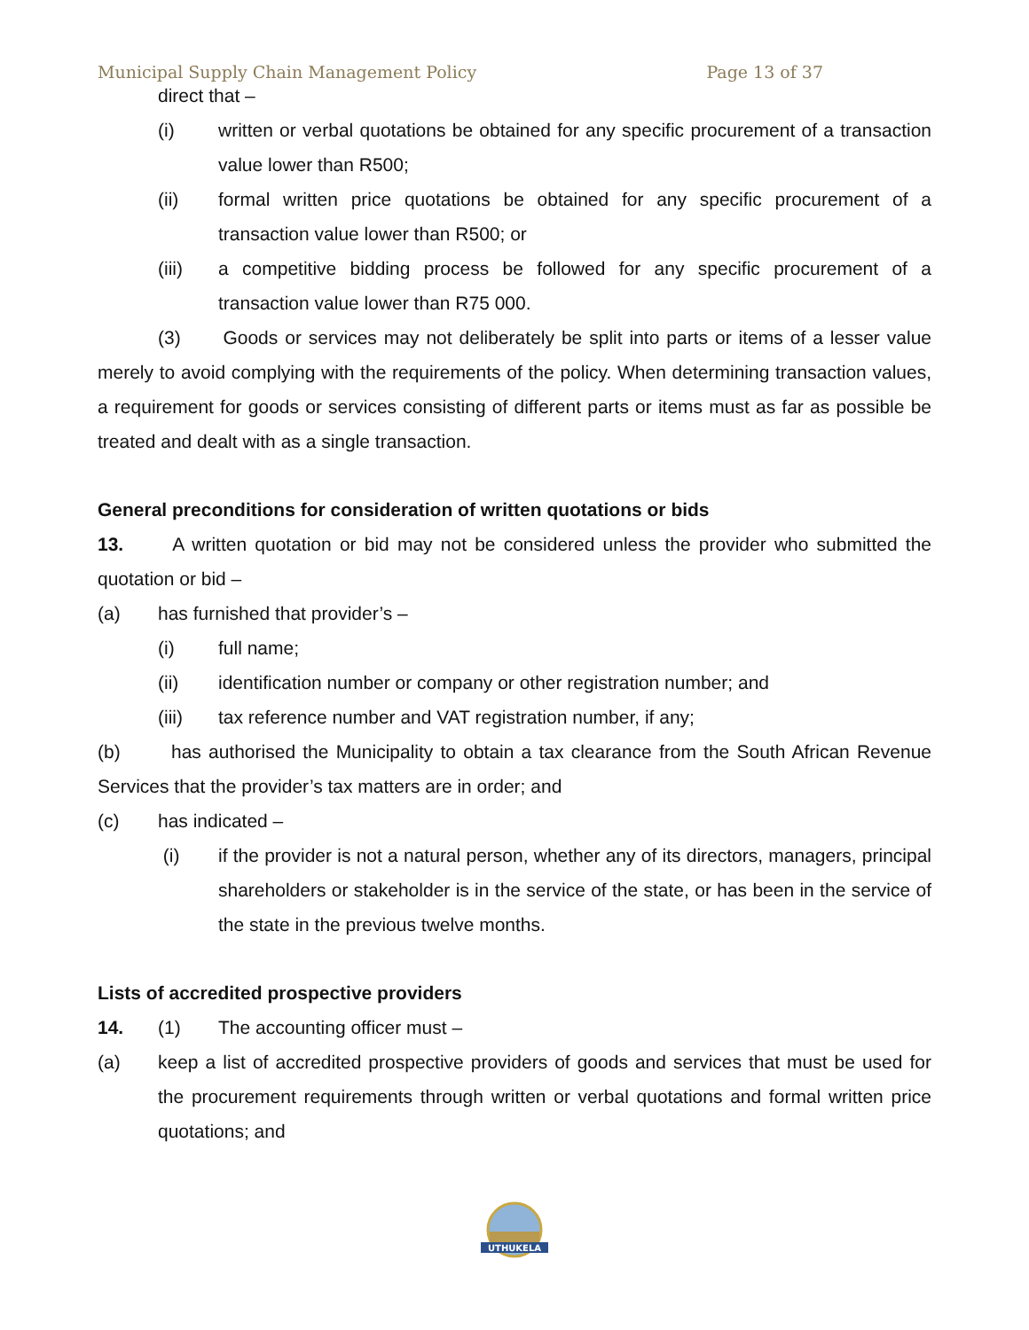Municipal Supply Chain Management Policy Page 13 of 37
direct that –
(i) written or verbal quotations be obtained for any specific procurement of a transaction value lower than R500;
(ii) formal written price quotations be obtained for any specific procurement of a transaction value lower than R500; or
(iii) a competitive bidding process be followed for any specific procurement of a transaction value lower than R75 000.
(3) Goods or services may not deliberately be split into parts or items of a lesser value merely to avoid complying with the requirements of the policy. When determining transaction values, a requirement for goods or services consisting of different parts or items must as far as possible be treated and dealt with as a single transaction.
General preconditions for consideration of written quotations or bids
13. A written quotation or bid may not be considered unless the provider who submitted the quotation or bid –
(a) has furnished that provider’s –
(i) full name;
(ii) identification number or company or other registration number; and
(iii) tax reference number and VAT registration number, if any;
(b) has authorised the Municipality to obtain a tax clearance from the South African Revenue Services that the provider’s tax matters are in order; and
(c) has indicated –
(i) if the provider is not a natural person, whether any of its directors, managers, principal shareholders or stakeholder is in the service of the state, or has been in the service of the state in the previous twelve months.
Lists of accredited prospective providers
14. (1) The accounting officer must –
(a) keep a list of accredited prospective providers of goods and services that must be used for the procurement requirements through written or verbal quotations and formal written price quotations; and
UTHUKELA